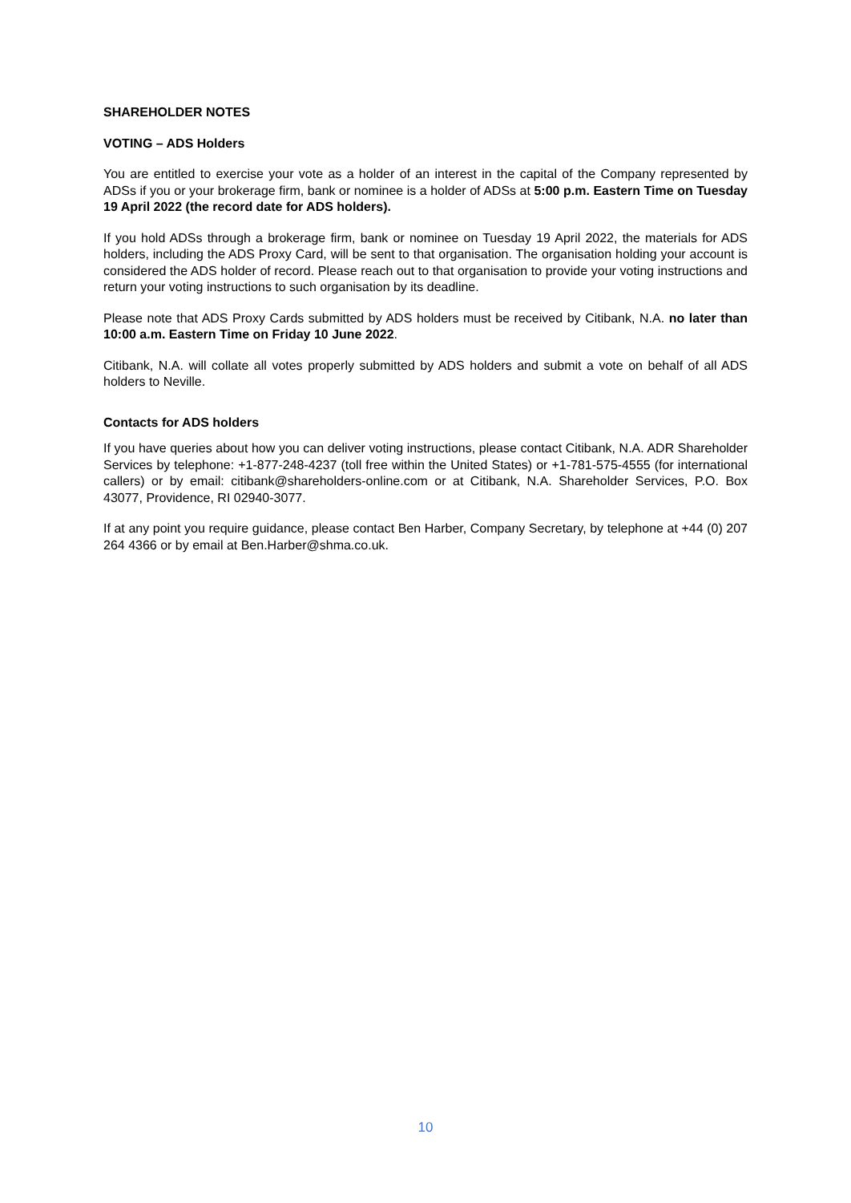SHAREHOLDER NOTES
VOTING – ADS Holders
You are entitled to exercise your vote as a holder of an interest in the capital of the Company represented by ADSs if you or your brokerage firm, bank or nominee is a holder of ADSs at 5:00 p.m. Eastern Time on Tuesday 19 April 2022 (the record date for ADS holders).
If you hold ADSs through a brokerage firm, bank or nominee on Tuesday 19 April 2022, the materials for ADS holders, including the ADS Proxy Card, will be sent to that organisation. The organisation holding your account is considered the ADS holder of record. Please reach out to that organisation to provide your voting instructions and return your voting instructions to such organisation by its deadline.
Please note that ADS Proxy Cards submitted by ADS holders must be received by Citibank, N.A. no later than 10:00 a.m. Eastern Time on Friday 10 June 2022.
Citibank, N.A. will collate all votes properly submitted by ADS holders and submit a vote on behalf of all ADS holders to Neville.
Contacts for ADS holders
If you have queries about how you can deliver voting instructions, please contact Citibank, N.A. ADR Shareholder Services by telephone: +1-877-248-4237 (toll free within the United States) or +1-781-575-4555 (for international callers) or by email: citibank@shareholders-online.com or at Citibank, N.A. Shareholder Services, P.O. Box 43077, Providence, RI 02940-3077.
If at any point you require guidance, please contact Ben Harber, Company Secretary, by telephone at +44 (0) 207 264 4366 or by email at Ben.Harber@shma.co.uk.
10